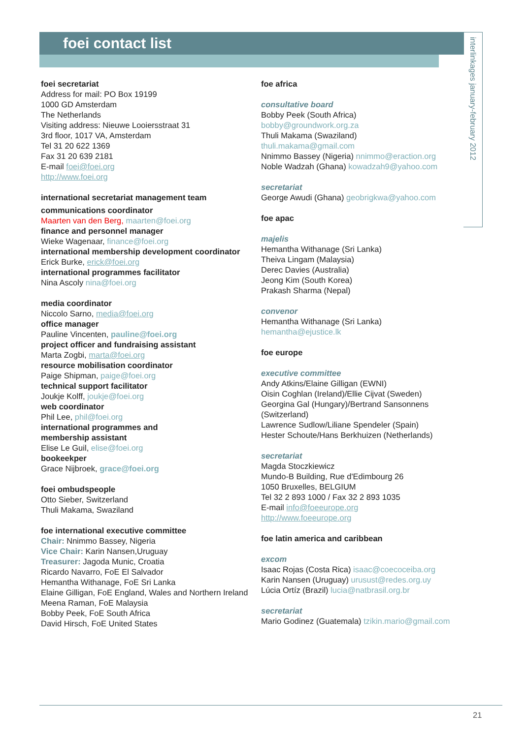foei contact list
interlinkages january-february 2012
foei secretariat
Address for mail: PO Box 19199
1000 GD Amsterdam
The Netherlands
Visiting address: Nieuwe Looiersstraat 31
3rd floor, 1017 VA, Amsterdam
Tel 31 20 622 1369
Fax 31 20 639 2181
E-mail foei@foei.org
http://www.foei.org
international secretariat management team
communications coordinator
Maarten van den Berg, maarten@foei.org
finance and personnel manager
Wieke Wagenaar, finance@foei.org
international membership development coordinator
Erick Burke, erick@foei.org
international programmes facilitator
Nina Ascoly nina@foei.org
media coordinator
Niccolo Sarno, media@foei.org
office manager
Pauline Vincenten, pauline@foei.org
project officer and fundraising assistant
Marta Zogbi, marta@foei.org
resource mobilisation coordinator
Paige Shipman, paige@foei.org
technical support facilitator
Joukje Kolff, joukje@foei.org
web coordinator
Phil Lee, phil@foei.org
international programmes and
membership assistant
Elise Le Guil, elise@foei.org
bookeekper
Grace Nijbroek, grace@foei.org
foei ombudspeople
Otto Sieber, Switzerland
Thuli Makama, Swaziland
foe international executive committee
Chair: Nnimmo Bassey, Nigeria
Vice Chair: Karin Nansen,Uruguay
Treasurer: Jagoda Munic, Croatia
Ricardo Navarro, FoE El Salvador
Hemantha Withanage, FoE Sri Lanka
Elaine Gilligan, FoE England, Wales and Northern Ireland
Meena Raman, FoE Malaysia
Bobby Peek, FoE South Africa
David Hirsch, FoE United States
foe africa
consultative board
Bobby Peek (South Africa)
bobby@groundwork.org.za
Thuli Makama (Swaziland)
thuli.makama@gmail.com
Nnimmo Bassey (Nigeria) nnimmo@eraction.org
Noble Wadzah (Ghana) kowadzah9@yahoo.com
secretariat
George Awudi (Ghana) geobrigkwa@yahoo.com
foe apac
majelis
Hemantha Withanage (Sri Lanka)
Theiva Lingam (Malaysia)
Derec Davies (Australia)
Jeong Kim (South Korea)
Prakash Sharma (Nepal)
convenor
Hemantha Withanage (Sri Lanka)
hemantha@ejustice.lk
foe europe
executive committee
Andy Atkins/Elaine Gilligan (EWNI)
Oisin Coghlan (Ireland)/Ellie Cijvat (Sweden)
Georgina Gal (Hungary)/Bertrand Sansonnens (Switzerland)
Lawrence Sudlow/Liliane Spendeler (Spain)
Hester Schoute/Hans Berkhuizen (Netherlands)
secretariat
Magda Stoczkiewicz
Mundo-B Building, Rue d'Edimbourg 26
1050 Bruxelles, BELGIUM
Tel 32 2 893 1000 / Fax 32 2 893 1035
E-mail info@foeeurope.org
http://www.foeeurope.org
foe latin america and caribbean
excom
Isaac Rojas (Costa Rica) isaac@coecoceiba.org
Karin Nansen (Uruguay) urusust@redes.org.uy
Lúcia Ortíz (Brazil) lucia@natbrasil.org.br
secretariat
Mario Godinez (Guatemala) tzikin.mario@gmail.com
21